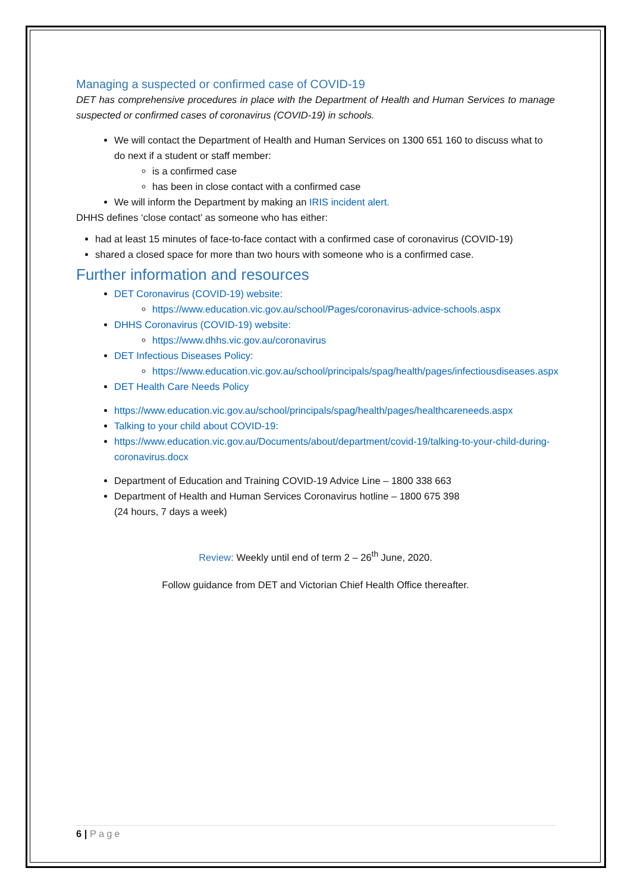Managing a suspected or confirmed case of COVID-19
DET has comprehensive procedures in place with the Department of Health and Human Services to manage suspected or confirmed cases of coronavirus (COVID-19) in schools.
We will contact the Department of Health and Human Services on 1300 651 160 to discuss what to do next if a student or staff member:
is a confirmed case
has been in close contact with a confirmed case
We will inform the Department by making an IRIS incident alert.
DHHS defines ‘close contact’ as someone who has either:
had at least 15 minutes of face-to-face contact with a confirmed case of coronavirus (COVID-19)
shared a closed space for more than two hours with someone who is a confirmed case.
Further information and resources
DET Coronavirus (COVID-19) website:
https://www.education.vic.gov.au/school/Pages/coronavirus-advice-schools.aspx
DHHS Coronavirus (COVID-19) website:
https://www.dhhs.vic.gov.au/coronavirus
DET Infectious Diseases Policy:
https://www.education.vic.gov.au/school/principals/spag/health/pages/infectiousdiseases.aspx
DET Health Care Needs Policy
https://www.education.vic.gov.au/school/principals/spag/health/pages/healthcareneeds.aspx
Talking to your child about COVID-19:
https://www.education.vic.gov.au/Documents/about/department/covid-19/talking-to-your-child-during-coronavirus.docx
Department of Education and Training COVID-19 Advice Line – 1800 338 663
Department of Health and Human Services Coronavirus hotline – 1800 675 398
(24 hours, 7 days a week)
Review: Weekly until end of term 2 – 26<sup>th</sup> June, 2020.
Follow guidance from DET and Victorian Chief Health Office thereafter.
6 | Page